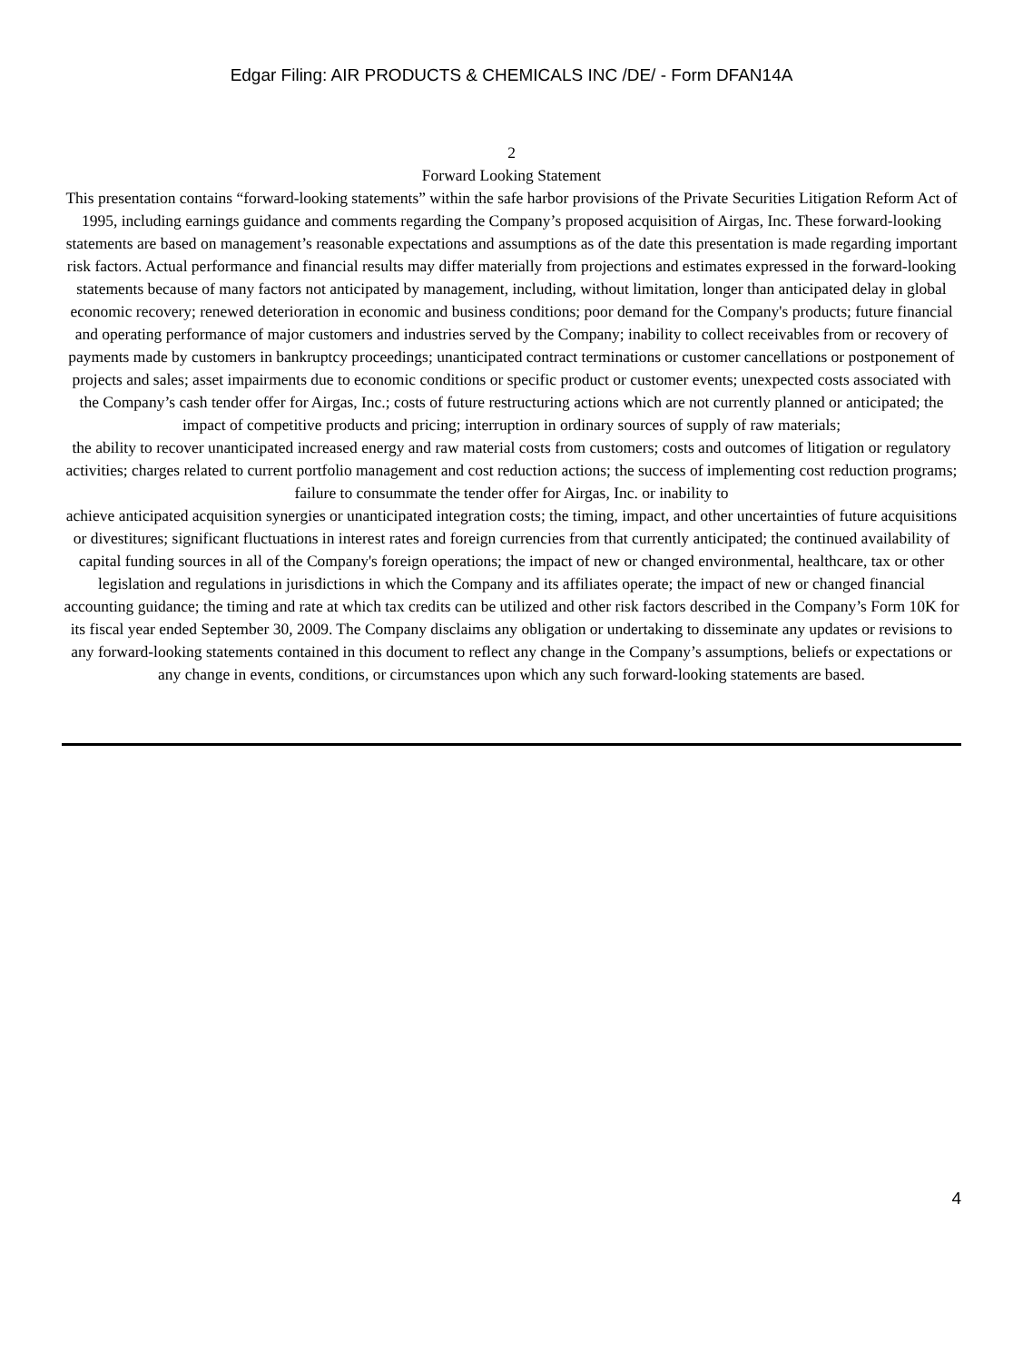Edgar Filing: AIR PRODUCTS & CHEMICALS INC /DE/ - Form DFAN14A
2
Forward Looking Statement
This presentation contains “forward-looking statements” within the safe harbor provisions of the Private Securities Litigation Reform Act of 1995, including earnings guidance and comments regarding the Company’s proposed acquisition of Airgas, Inc. These forward-looking statements are based on management’s reasonable expectations and assumptions as of the date this presentation is made regarding important risk factors. Actual performance and financial results may differ materially from projections and estimates expressed in the forward-looking statements because of many factors not anticipated by management, including, without limitation, longer than anticipated delay in global economic recovery; renewed deterioration in economic and business conditions; poor demand for the Company's products; future financial and operating performance of major customers and industries served by the Company; inability to collect receivables from or recovery of payments made by customers in bankruptcy proceedings; unanticipated contract terminations or customer cancellations or postponement of projects and sales; asset impairments due to economic conditions or specific product or customer events; unexpected costs associated with the Company’s cash tender offer for Airgas, Inc.; costs of future restructuring actions which are not currently planned or anticipated; the impact of competitive products and pricing; interruption in ordinary sources of supply of raw materials;
the ability to recover unanticipated increased energy and raw material costs from customers; costs and outcomes of litigation or regulatory activities; charges related to current portfolio management and cost reduction actions; the success of implementing cost reduction programs; failure to consummate the tender offer for Airgas, Inc. or inability to
achieve anticipated acquisition synergies or unanticipated integration costs; the timing, impact, and other uncertainties of future acquisitions or divestitures; significant fluctuations in interest rates and foreign currencies from that currently anticipated; the continued availability of capital funding sources in all of the Company's foreign operations; the impact of new or changed environmental, healthcare, tax or other legislation and regulations in jurisdictions in which the Company and its affiliates operate; the impact of new or changed financial accounting guidance; the timing and rate at which tax credits can be utilized and other risk factors described in the Company’s Form 10K for its fiscal year ended September 30, 2009. The Company disclaims any obligation or undertaking to disseminate any updates or revisions to any forward-looking statements contained in this document to reflect any change in the Company’s assumptions, beliefs or expectations or any change in events, conditions, or circumstances upon which any such forward-looking statements are based.
4